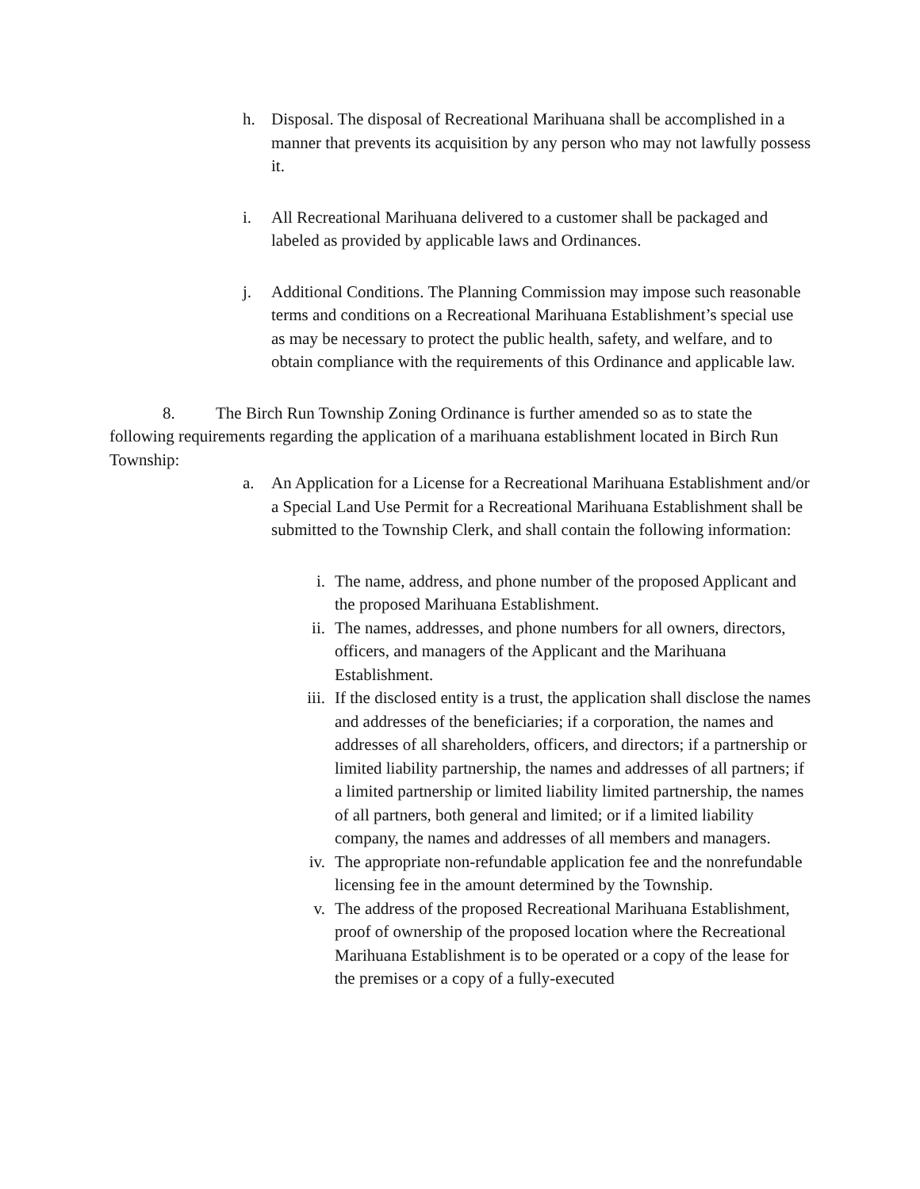h. Disposal. The disposal of Recreational Marihuana shall be accomplished in a manner that prevents its acquisition by any person who may not lawfully possess it.
i. All Recreational Marihuana delivered to a customer shall be packaged and labeled as provided by applicable laws and Ordinances.
j. Additional Conditions. The Planning Commission may impose such reasonable terms and conditions on a Recreational Marihuana Establishment’s special use as may be necessary to protect the public health, safety, and welfare, and to obtain compliance with the requirements of this Ordinance and applicable law.
8. The Birch Run Township Zoning Ordinance is further amended so as to state the following requirements regarding the application of a marihuana establishment located in Birch Run Township:
a. An Application for a License for a Recreational Marihuana Establishment and/or a Special Land Use Permit for a Recreational Marihuana Establishment shall be submitted to the Township Clerk, and shall contain the following information:
i. The name, address, and phone number of the proposed Applicant and the proposed Marihuana Establishment.
ii. The names, addresses, and phone numbers for all owners, directors, officers, and managers of the Applicant and the Marihuana Establishment.
iii. If the disclosed entity is a trust, the application shall disclose the names and addresses of the beneficiaries; if a corporation, the names and addresses of all shareholders, officers, and directors; if a partnership or limited liability partnership, the names and addresses of all partners; if a limited partnership or limited liability limited partnership, the names of all partners, both general and limited; or if a limited liability company, the names and addresses of all members and managers.
iv. The appropriate non-refundable application fee and the nonrefundable licensing fee in the amount determined by the Township.
v. The address of the proposed Recreational Marihuana Establishment, proof of ownership of the proposed location where the Recreational Marihuana Establishment is to be operated or a copy of the lease for the premises or a copy of a fully-executed